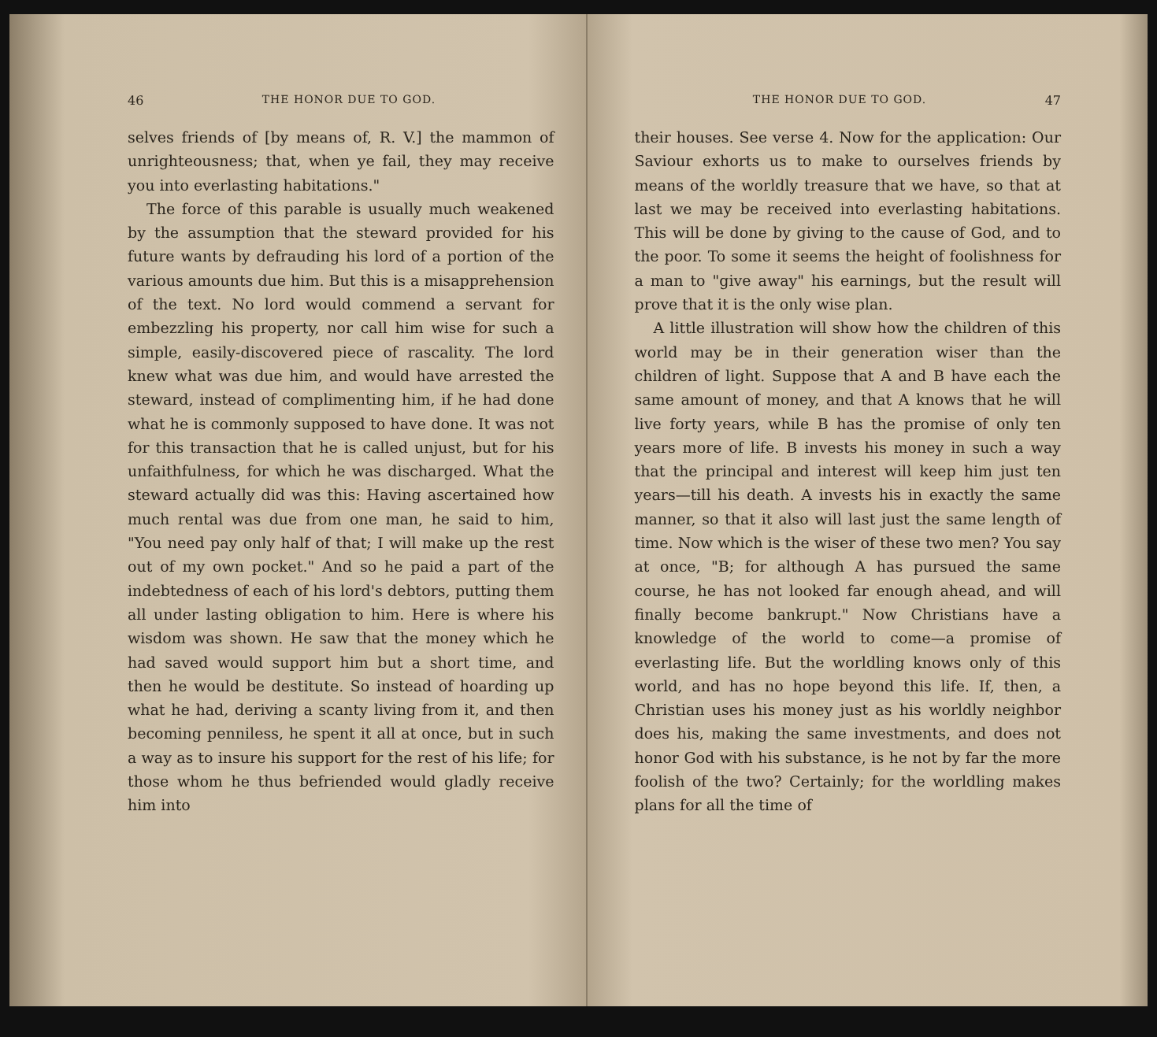46 THE HONOR DUE TO GOD.
selves friends of [by means of, R. V.] the mammon of unrighteousness; that, when ye fail, they may receive you into everlasting habitations."
The force of this parable is usually much weakened by the assumption that the steward provided for his future wants by defrauding his lord of a portion of the various amounts due him. But this is a misapprehension of the text. No lord would commend a servant for embezzling his property, nor call him wise for such a simple, easily-discovered piece of rascality. The lord knew what was due him, and would have arrested the steward, instead of complimenting him, if he had done what he is commonly supposed to have done. It was not for this transaction that he is called unjust, but for his unfaithfulness, for which he was discharged. What the steward actually did was this: Having ascertained how much rental was due from one man, he said to him, "You need pay only half of that; I will make up the rest out of my own pocket." And so he paid a part of the indebtedness of each of his lord's debtors, putting them all under lasting obligation to him. Here is where his wisdom was shown. He saw that the money which he had saved would support him but a short time, and then he would be destitute. So instead of hoarding up what he had, deriving a scanty living from it, and then becoming penniless, he spent it all at once, but in such a way as to insure his support for the rest of his life; for those whom he thus befriended would gladly receive him into
THE HONOR DUE TO GOD. 47
their houses. See verse 4. Now for the application: Our Saviour exhorts us to make to ourselves friends by means of the worldly treasure that we have, so that at last we may be received into everlasting habitations. This will be done by giving to the cause of God, and to the poor. To some it seems the height of foolishness for a man to "give away" his earnings, but the result will prove that it is the only wise plan.
A little illustration will show how the children of this world may be in their generation wiser than the children of light. Suppose that A and B have each the same amount of money, and that A knows that he will live forty years, while B has the promise of only ten years more of life. B invests his money in such a way that the principal and interest will keep him just ten years—till his death. A invests his in exactly the same manner, so that it also will last just the same length of time. Now which is the wiser of these two men? You say at once, "B; for although A has pursued the same course, he has not looked far enough ahead, and will finally become bankrupt." Now Christians have a knowledge of the world to come—a promise of everlasting life. But the worldling knows only of this world, and has no hope beyond this life. If, then, a Christian uses his money just as his worldly neighbor does his, making the same investments, and does not honor God with his substance, is he not by far the more foolish of the two? Certainly; for the worldling makes plans for all the time of